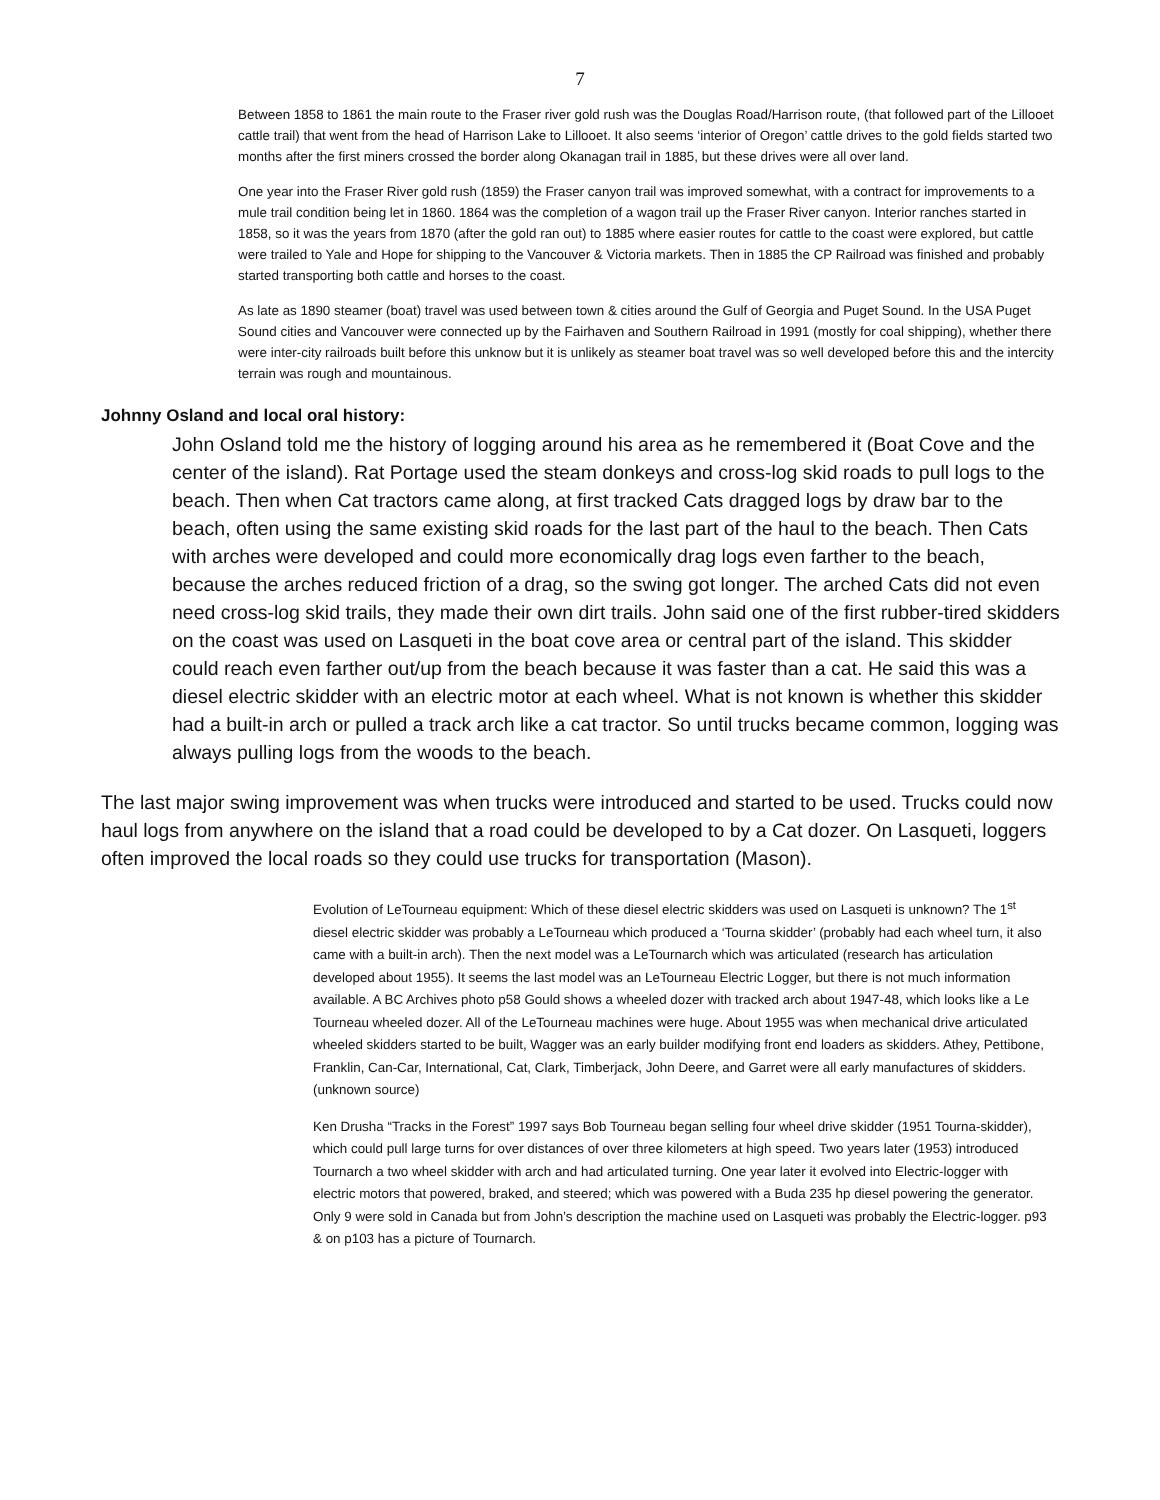7
Between 1858 to 1861 the main route to the Fraser river gold rush was the Douglas Road/Harrison route, (that followed part of the Lillooet cattle trail) that went from the head of Harrison Lake to Lillooet. It also seems ‘interior of Oregon’ cattle drives to the gold fields started two months after the first miners crossed the border along Okanagan trail in 1885, but these drives were all over land.
One year into the Fraser River gold rush (1859) the Fraser canyon trail was improved somewhat, with a contract for improvements to a mule trail condition being let in 1860. 1864 was the completion of a wagon trail up the Fraser River canyon. Interior ranches started in 1858, so it was the years from 1870 (after the gold ran out) to 1885 where easier routes for cattle to the coast were explored, but cattle were trailed to Yale and Hope for shipping to the Vancouver & Victoria markets. Then in 1885 the CP Railroad was finished and probably started transporting both cattle and horses to the coast.
As late as 1890 steamer (boat) travel was used between town & cities around the Gulf of Georgia and Puget Sound. In the USA Puget Sound cities and Vancouver were connected up by the Fairhaven and Southern Railroad in 1991 (mostly for coal shipping), whether there were inter-city railroads built before this unknow but it is unlikely as steamer boat travel was so well developed before this and the intercity terrain was rough and mountainous.
Johnny Osland and local oral history:
John Osland told me the history of logging around his area as he remembered it (Boat Cove and the center of the island). Rat Portage used the steam donkeys and cross-log skid roads to pull logs to the beach. Then when Cat tractors came along, at first tracked Cats dragged logs by draw bar to the beach, often using the same existing skid roads for the last part of the haul to the beach. Then Cats with arches were developed and could more economically drag logs even farther to the beach, because the arches reduced friction of a drag, so the swing got longer. The arched Cats did not even need cross-log skid trails, they made their own dirt trails. John said one of the first rubber-tired skidders on the coast was used on Lasqueti in the boat cove area or central part of the island. This skidder could reach even farther out/up from the beach because it was faster than a cat. He said this was a diesel electric skidder with an electric motor at each wheel. What is not known is whether this skidder had a built-in arch or pulled a track arch like a cat tractor. So until trucks became common, logging was always pulling logs from the woods to the beach.
The last major swing improvement was when trucks were introduced and started to be used. Trucks could now haul logs from anywhere on the island that a road could be developed to by a Cat dozer. On Lasqueti, loggers often improved the local roads so they could use trucks for transportation (Mason).
Evolution of LeTourneau equipment: Which of these diesel electric skidders was used on Lasqueti is unknown? The 1<sup>st</sup> diesel electric skidder was probably a LeTourneau which produced a ‘Tourna skidder’ (probably had each wheel turn, it also came with a built-in arch). Then the next model was a LeTournarch which was articulated (research has articulation developed about 1955). It seems the last model was an LeTourneau Electric Logger, but there is not much information available. A BC Archives photo p58 Gould shows a wheeled dozer with tracked arch about 1947-48, which looks like a Le Tourneau wheeled dozer. All of the LeTourneau machines were huge. About 1955 was when mechanical drive articulated wheeled skidders started to be built, Wagger was an early builder modifying front end loaders as skidders. Athey, Pettibone, Franklin, Can-Car, International, Cat, Clark, Timberjack, John Deere, and Garret were all early manufactures of skidders. (unknown source)
Ken Drusha “Tracks in the Forest” 1997 says Bob Tourneau began selling four wheel drive skidder (1951 Tourna-skidder), which could pull large turns for over distances of over three kilometers at high speed. Two years later (1953) introduced Tournarch a two wheel skidder with arch and had articulated turning. One year later it evolved into Electric-logger with electric motors that powered, braked, and steered; which was powered with a Buda 235 hp diesel powering the generator. Only 9 were sold in Canada but from John’s description the machine used on Lasqueti was probably the Electric-logger. p93 & on p103 has a picture of Tournarch.